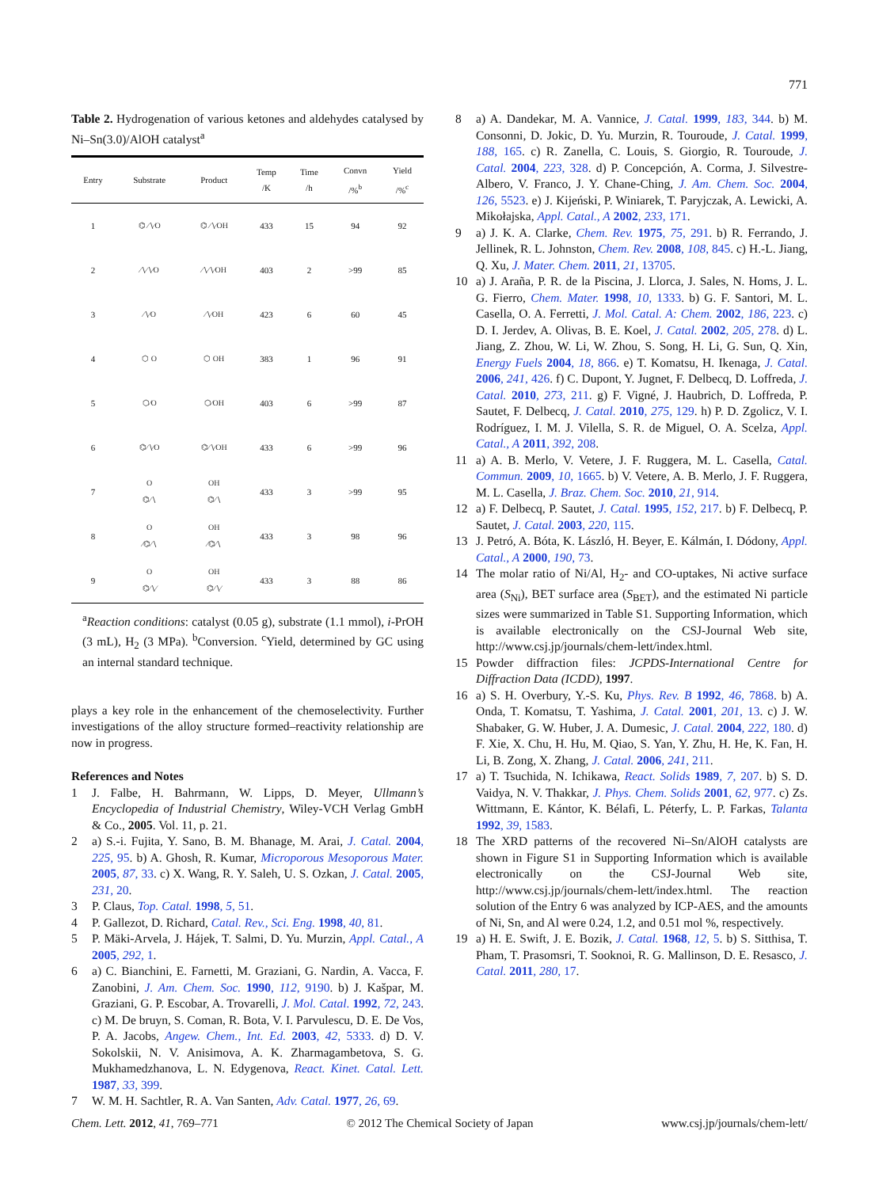771
Table 2. Hydrogenation of various ketones and aldehydes catalysed by Ni–Sn(3.0)/AlOH catalyst<sup>a</sup>
| Entry | Substrate | Product | Temp /K | Time /h | Convn /%<sup>b</sup> | Yield /%<sup>c</sup> |
| --- | --- | --- | --- | --- | --- | --- |
| 1 | ⌬ ∕∖∕O | ⌬ ∕∖∕OH | 433 | 15 | 94 | 92 |
| 2 | ∕∖∕∖∕O | ∕∖∕∖∕OH | 403 | 2 | >99 | 85 |
| 3 | ∕∖∕O | ∕∖∕OH | 423 | 6 | 60 | 45 |
| 4 | ⬡ O | ⬡ OH | 383 | 1 | 96 | 91 |
| 5 | ⬡∕O | ⬡∕OH | 403 | 6 | >99 | 87 |
| 6 | ⌬∕∖∕O | ⌬∕∖∕OH | 433 | 6 | >99 | 96 |
| 7 | O ⌬∕∖ | OH ⌬∕∖ | 433 | 3 | >99 | 95 |
| 8 | O ∕⌬∕∖ | OH ∕⌬∕∖ | 433 | 3 | 98 | 96 |
| 9 | O ⌬∕∖∕ | OH ⌬∕∖∕ | 433 | 3 | 88 | 86 |
<sup>a</sup> Reaction conditions: catalyst (0.05 g), substrate (1.1 mmol), i-PrOH (3 mL), H<sub>2</sub> (3 MPa). <sup>b</sup>Conversion. <sup>c</sup>Yield, determined by GC using an internal standard technique.
plays a key role in the enhancement of the chemoselectivity. Further investigations of the alloy structure formed–reactivity relationship are now in progress.
References and Notes
1 J. Falbe, H. Bahrmann, W. Lipps, D. Meyer, Ullmann’s Encyclopedia of Industrial Chemistry, Wiley-VCH Verlag GmbH & Co., 2005. Vol. 11, p. 21.
2 a) S.-i. Fujita, Y. Sano, B. M. Bhanage, M. Arai, J. Catal. 2004, 225, 95. b) A. Ghosh, R. Kumar, Microporous Mesoporous Mater. 2005, 87, 33. c) X. Wang, R. Y. Saleh, U. S. Ozkan, J. Catal. 2005, 231, 20.
3 P. Claus, Top. Catal. 1998, 5, 51.
4 P. Gallezot, D. Richard, Catal. Rev., Sci. Eng. 1998, 40, 81.
5 P. Mäki-Arvela, J. Hájek, T. Salmi, D. Yu. Murzin, Appl. Catal., A 2005, 292, 1.
6 a) C. Bianchini, E. Farnetti, M. Graziani, G. Nardin, A. Vacca, F. Zanobini, J. Am. Chem. Soc. 1990, 112, 9190. b) J. Kašpar, M. Graziani, G. P. Escobar, A. Trovarelli, J. Mol. Catal. 1992, 72, 243. c) M. De bruyn, S. Coman, R. Bota, V. I. Parvulescu, D. E. De Vos, P. A. Jacobs, Angew. Chem., Int. Ed. 2003, 42, 5333. d) D. V. Sokolskii, N. V. Anisimova, A. K. Zharmagambetova, S. G. Mukhamedzhanova, L. N. Edygenova, React. Kinet. Catal. Lett. 1987, 33, 399.
7 W. M. H. Sachtler, R. A. Van Santen, Adv. Catal. 1977, 26, 69.
8 a) A. Dandekar, M. A. Vannice, J. Catal. 1999, 183, 344. b) M. Consonni, D. Jokic, D. Yu. Murzin, R. Touroude, J. Catal. 1999, 188, 165. c) R. Zanella, C. Louis, S. Giorgio, R. Touroude, J. Catal. 2004, 223, 328. d) P. Concepción, A. Corma, J. Silvestre-Albero, V. Franco, J. Y. Chane-Ching, J. Am. Chem. Soc. 2004, 126, 5523. e) J. Kijeński, P. Winiarek, T. Paryjczak, A. Lewicki, A. Mikołajska, Appl. Catal., A 2002, 233, 171.
9 a) J. K. A. Clarke, Chem. Rev. 1975, 75, 291. b) R. Ferrando, J. Jellinek, R. L. Johnston, Chem. Rev. 2008, 108, 845. c) H.-L. Jiang, Q. Xu, J. Mater. Chem. 2011, 21, 13705.
10 a) J. Araña, P. R. de la Piscina, J. Llorca, J. Sales, N. Homs, J. L. G. Fierro, Chem. Mater. 1998, 10, 1333. b) G. F. Santori, M. L. Casella, O. A. Ferretti, J. Mol. Catal. A: Chem. 2002, 186, 223. c) D. I. Jerdev, A. Olivas, B. E. Koel, J. Catal. 2002, 205, 278. d) L. Jiang, Z. Zhou, W. Li, W. Zhou, S. Song, H. Li, G. Sun, Q. Xin, Energy Fuels 2004, 18, 866. e) T. Komatsu, H. Ikenaga, J. Catal. 2006, 241, 426. f) C. Dupont, Y. Jugnet, F. Delbecq, D. Loffreda, J. Catal. 2010, 273, 211. g) F. Vigné, J. Haubrich, D. Loffreda, P. Sautet, F. Delbecq, J. Catal. 2010, 275, 129. h) P. D. Zgolicz, V. I. Rodríguez, I. M. J. Vilella, S. R. de Miguel, O. A. Scelza, Appl. Catal., A 2011, 392, 208.
11 a) A. B. Merlo, V. Vetere, J. F. Ruggera, M. L. Casella, Catal. Commun. 2009, 10, 1665. b) V. Vetere, A. B. Merlo, J. F. Ruggera, M. L. Casella, J. Braz. Chem. Soc. 2010, 21, 914.
12 a) F. Delbecq, P. Sautet, J. Catal. 1995, 152, 217. b) F. Delbecq, P. Sautet, J. Catal. 2003, 220, 115.
13 J. Petró, A. Bóta, K. László, H. Beyer, E. Kálmán, I. Dódony, Appl. Catal., A 2000, 190, 73.
14 The molar ratio of Ni/Al, H<sub>2</sub>- and CO-uptakes, Ni active surface area (S<sub>Ni</sub>), BET surface area (S<sub>BET</sub>), and the estimated Ni particle sizes were summarized in Table S1. Supporting Information, which is available electronically on the CSJ-Journal Web site, http://www.csj.jp/journals/chem-lett/index.html.
15 Powder diffraction files: JCPDS-International Centre for Diffraction Data (ICDD), 1997.
16 a) S. H. Overbury, Y.-S. Ku, Phys. Rev. B 1992, 46, 7868. b) A. Onda, T. Komatsu, T. Yashima, J. Catal. 2001, 201, 13. c) J. W. Shabaker, G. W. Huber, J. A. Dumesic, J. Catal. 2004, 222, 180. d) F. Xie, X. Chu, H. Hu, M. Qiao, S. Yan, Y. Zhu, H. He, K. Fan, H. Li, B. Zong, X. Zhang, J. Catal. 2006, 241, 211.
17 a) T. Tsuchida, N. Ichikawa, React. Solids 1989, 7, 207. b) S. D. Vaidya, N. V. Thakkar, J. Phys. Chem. Solids 2001, 62, 977. c) Zs. Wittmann, E. Kántor, K. Bélafi, L. Péterfy, L. P. Farkas, Talanta 1992, 39, 1583.
18 The XRD patterns of the recovered Ni–Sn/AlOH catalysts are shown in Figure S1 in Supporting Information which is available electronically on the CSJ-Journal Web site, http://www.csj.jp/journals/chem-lett/index.html. The reaction solution of the Entry 6 was analyzed by ICP-AES, and the amounts of Ni, Sn, and Al were 0.24, 1.2, and 0.51 mol %, respectively.
19 a) H. E. Swift, J. E. Bozik, J. Catal. 1968, 12, 5. b) S. Sitthisa, T. Pham, T. Prasomsri, T. Sooknoi, R. G. Mallinson, D. E. Resasco, J. Catal. 2011, 280, 17.
Chem. Lett. 2012, 41, 769–771 © 2012 The Chemical Society of Japan www.csj.jp/journals/chem-lett/